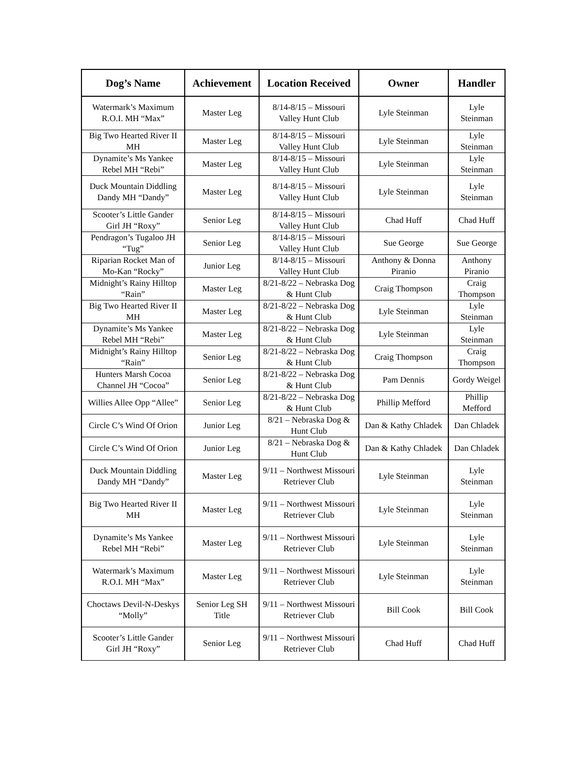| Dog’s Name | Achievement | Location Received | Owner | Handler |
| --- | --- | --- | --- | --- |
| Watermark’s Maximum R.O.I. MH “Max” | Master Leg | 8/14-8/15 – Missouri Valley Hunt Club | Lyle Steinman | Lyle Steinman |
| Big Two Hearted River II MH | Master Leg | 8/14-8/15 – Missouri Valley Hunt Club | Lyle Steinman | Lyle Steinman |
| Dynamite’s Ms Yankee Rebel MH “Rebi” | Master Leg | 8/14-8/15 – Missouri Valley Hunt Club | Lyle Steinman | Lyle Steinman |
| Duck Mountain Diddling Dandy MH “Dandy” | Master Leg | 8/14-8/15 – Missouri Valley Hunt Club | Lyle Steinman | Lyle Steinman |
| Scooter’s Little Gander Girl JH “Roxy” | Senior Leg | 8/14-8/15 – Missouri Valley Hunt Club | Chad Huff | Chad Huff |
| Pendragon’s Tugaloo JH “Tug” | Senior Leg | 8/14-8/15 – Missouri Valley Hunt Club | Sue George | Sue George |
| Riparian Rocket Man of Mo-Kan “Rocky” | Junior Leg | 8/14-8/15 – Missouri Valley Hunt Club | Anthony & Donna Piranio | Anthony Piranio |
| Midnight’s Rainy Hilltop “Rain” | Master Leg | 8/21-8/22 – Nebraska Dog & Hunt Club | Craig Thompson | Craig Thompson |
| Big Two Hearted River II MH | Master Leg | 8/21-8/22 – Nebraska Dog & Hunt Club | Lyle Steinman | Lyle Steinman |
| Dynamite’s Ms Yankee Rebel MH “Rebi” | Master Leg | 8/21-8/22 – Nebraska Dog & Hunt Club | Lyle Steinman | Lyle Steinman |
| Midnight’s Rainy Hilltop “Rain” | Senior Leg | 8/21-8/22 – Nebraska Dog & Hunt Club | Craig Thompson | Craig Thompson |
| Hunters Marsh Cocoa Channel JH “Cocoa” | Senior Leg | 8/21-8/22 – Nebraska Dog & Hunt Club | Pam Dennis | Gordy Weigel |
| Willies Allee Opp “Allee” | Senior Leg | 8/21-8/22 – Nebraska Dog & Hunt Club | Phillip Mefford | Phillip Mefford |
| Circle C’s Wind Of Orion | Junior Leg | 8/21 – Nebraska Dog & Hunt Club | Dan & Kathy Chladek | Dan Chladek |
| Circle C’s Wind Of Orion | Junior Leg | 8/21 – Nebraska Dog & Hunt Club | Dan & Kathy Chladek | Dan Chladek |
| Duck Mountain Diddling Dandy MH “Dandy” | Master Leg | 9/11 – Northwest Missouri Retriever Club | Lyle Steinman | Lyle Steinman |
| Big Two Hearted River II MH | Master Leg | 9/11 – Northwest Missouri Retriever Club | Lyle Steinman | Lyle Steinman |
| Dynamite’s Ms Yankee Rebel MH “Rebi” | Master Leg | 9/11 – Northwest Missouri Retriever Club | Lyle Steinman | Lyle Steinman |
| Watermark’s Maximum R.O.I. MH “Max” | Master Leg | 9/11 – Northwest Missouri Retriever Club | Lyle Steinman | Lyle Steinman |
| Choctaws Devil-N-Deskys “Molly” | Senior Leg SH Title | 9/11 – Northwest Missouri Retriever Club | Bill Cook | Bill Cook |
| Scooter’s Little Gander Girl JH “Roxy” | Senior Leg | 9/11 – Northwest Missouri Retriever Club | Chad Huff | Chad Huff |